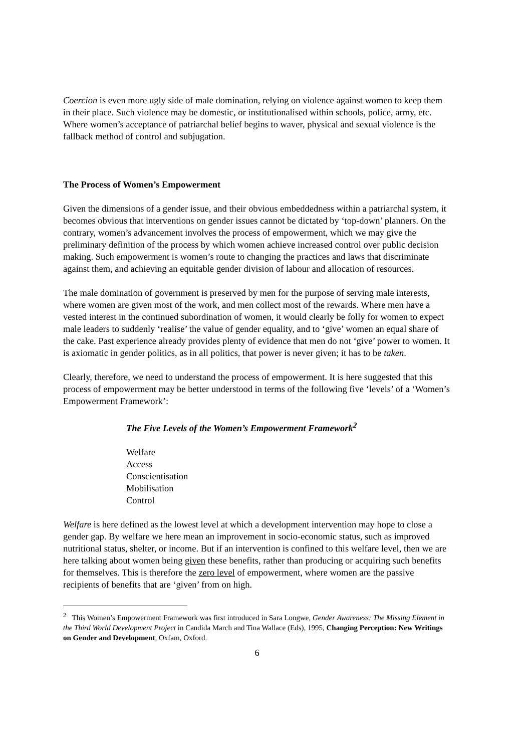Coercion is even more ugly side of male domination, relying on violence against women to keep them in their place. Such violence may be domestic, or institutionalised within schools, police, army, etc. Where women’s acceptance of patriarchal belief begins to waver, physical and sexual violence is the fallback method of control and subjugation.
The Process of Women’s Empowerment
Given the dimensions of a gender issue, and their obvious embeddedness within a patriarchal system, it becomes obvious that interventions on gender issues cannot be dictated by ‘top-down’ planners. On the contrary, women’s advancement involves the process of empowerment, which we may give the preliminary definition of the process by which women achieve increased control over public decision making. Such empowerment is women’s route to changing the practices and laws that discriminate against them, and achieving an equitable gender division of labour and allocation of resources.
The male domination of government is preserved by men for the purpose of serving male interests, where women are given most of the work, and men collect most of the rewards. Where men have a vested interest in the continued subordination of women, it would clearly be folly for women to expect male leaders to suddenly ‘realise’ the value of gender equality, and to ‘give’ women an equal share of the cake. Past experience already provides plenty of evidence that men do not ‘give’ power to women. It is axiomatic in gender politics, as in all politics, that power is never given; it has to be taken.
Clearly, therefore, we need to understand the process of empowerment. It is here suggested that this process of empowerment may be better understood in terms of the following five ‘levels’ of a ‘Women’s Empowerment Framework’:
The Five Levels of the Women’s Empowerment Framework<sup>2</sup>
Welfare
Access
Conscientisation
Mobilisation
Control
Welfare is here defined as the lowest level at which a development intervention may hope to close a gender gap. By welfare we here mean an improvement in socio-economic status, such as improved nutritional status, shelter, or income. But if an intervention is confined to this welfare level, then we are here talking about women being given these benefits, rather than producing or acquiring such benefits for themselves. This is therefore the zero level of empowerment, where women are the passive recipients of benefits that are ‘given’ from on high.
<sup>2</sup> This Women’s Empowerment Framework was first introduced in Sara Longwe, Gender Awareness: The Missing Element in the Third World Development Project in Candida March and Tina Wallace (Eds), 1995, Changing Perception: New Writings on Gender and Development, Oxfam, Oxford.
6